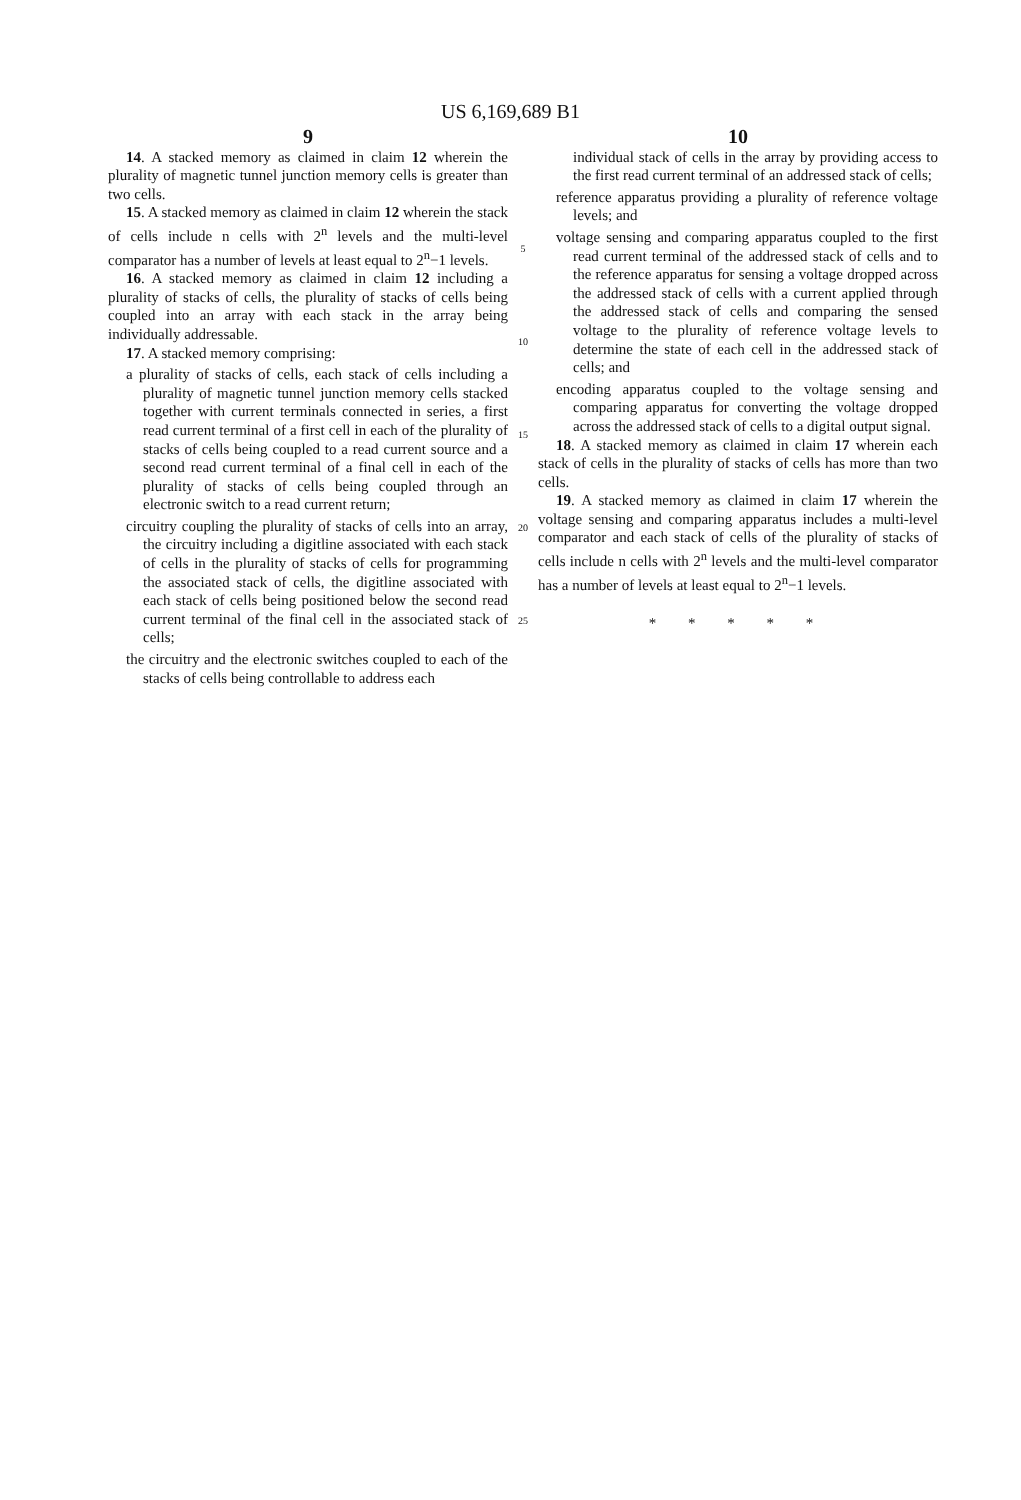US 6,169,689 B1
9
14. A stacked memory as claimed in claim 12 wherein the plurality of magnetic tunnel junction memory cells is greater than two cells.
15. A stacked memory as claimed in claim 12 wherein the stack of cells include n cells with 2<sup>n</sup> levels and the multi-level comparator has a number of levels at least equal to 2<sup>n</sup>−1 levels.
16. A stacked memory as claimed in claim 12 including a plurality of stacks of cells, the plurality of stacks of cells being coupled into an array with each stack in the array being individually addressable.
17. A stacked memory comprising:
a plurality of stacks of cells, each stack of cells including a plurality of magnetic tunnel junction memory cells stacked together with current terminals connected in series, a first read current terminal of a first cell in each of the plurality of stacks of cells being coupled to a read current source and a second read current terminal of a final cell in each of the plurality of stacks of cells being coupled through an electronic switch to a read current return;
circuitry coupling the plurality of stacks of cells into an array, the circuitry including a digitline associated with each stack of cells in the plurality of stacks of cells for programming the associated stack of cells, the digitline associated with each stack of cells being positioned below the second read current terminal of the final cell in the associated stack of cells;
the circuitry and the electronic switches coupled to each of the stacks of cells being controllable to address each
5
10
15
20
25
10
individual stack of cells in the array by providing access to the first read current terminal of an addressed stack of cells;
reference apparatus providing a plurality of reference voltage levels; and
voltage sensing and comparing apparatus coupled to the first read current terminal of the addressed stack of cells and to the reference apparatus for sensing a voltage dropped across the addressed stack of cells with a current applied through the addressed stack of cells and comparing the sensed voltage to the plurality of reference voltage levels to determine the state of each cell in the addressed stack of cells; and
encoding apparatus coupled to the voltage sensing and comparing apparatus for converting the voltage dropped across the addressed stack of cells to a digital output signal.
18. A stacked memory as claimed in claim 17 wherein each stack of cells in the plurality of stacks of cells has more than two cells.
19. A stacked memory as claimed in claim 17 wherein the voltage sensing and comparing apparatus includes a multi-level comparator and each stack of cells of the plurality of stacks of cells include n cells with 2<sup>n</sup> levels and the multi-level comparator has a number of levels at least equal to 2<sup>n</sup>−1 levels.
* * * * *